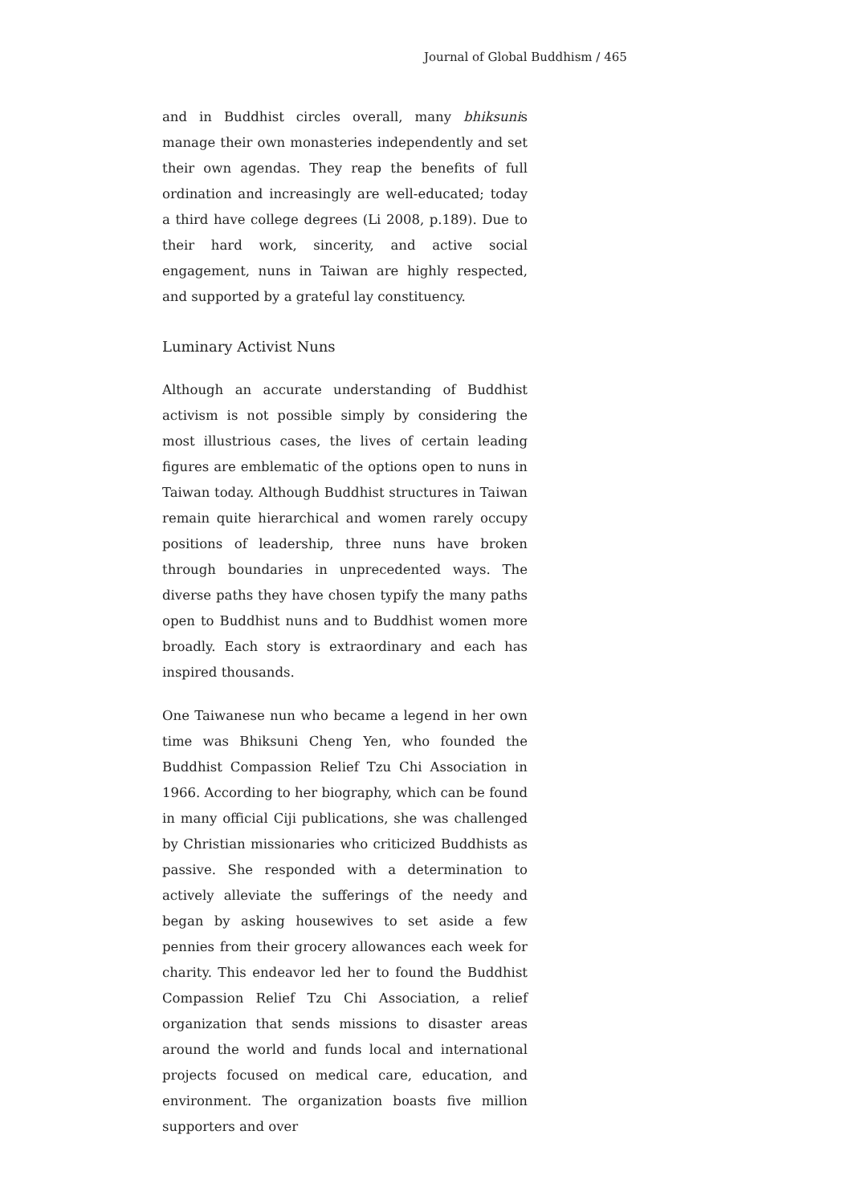Journal of Global Buddhism / 465
and in Buddhist circles overall, many bhiksunis manage their own monasteries independently and set their own agendas. They reap the benefits of full ordination and increasingly are well-educated; today a third have college degrees (Li 2008, p.189). Due to their hard work, sincerity, and active social engagement, nuns in Taiwan are highly respected, and supported by a grateful lay constituency.
Luminary Activist Nuns
Although an accurate understanding of Buddhist activism is not possible simply by considering the most illustrious cases, the lives of certain leading figures are emblematic of the options open to nuns in Taiwan today. Although Buddhist structures in Taiwan remain quite hierarchical and women rarely occupy positions of leadership, three nuns have broken through boundaries in unprecedented ways. The diverse paths they have chosen typify the many paths open to Buddhist nuns and to Buddhist women more broadly. Each story is extraordinary and each has inspired thousands.
One Taiwanese nun who became a legend in her own time was Bhiksuni Cheng Yen, who founded the Buddhist Compassion Relief Tzu Chi Association in 1966. According to her biography, which can be found in many official Ciji publications, she was challenged by Christian missionaries who criticized Buddhists as passive. She responded with a determination to actively alleviate the sufferings of the needy and began by asking housewives to set aside a few pennies from their grocery allowances each week for charity. This endeavor led her to found the Buddhist Compassion Relief Tzu Chi Association, a relief organization that sends missions to disaster areas around the world and funds local and international projects focused on medical care, education, and environment. The organization boasts five million supporters and over